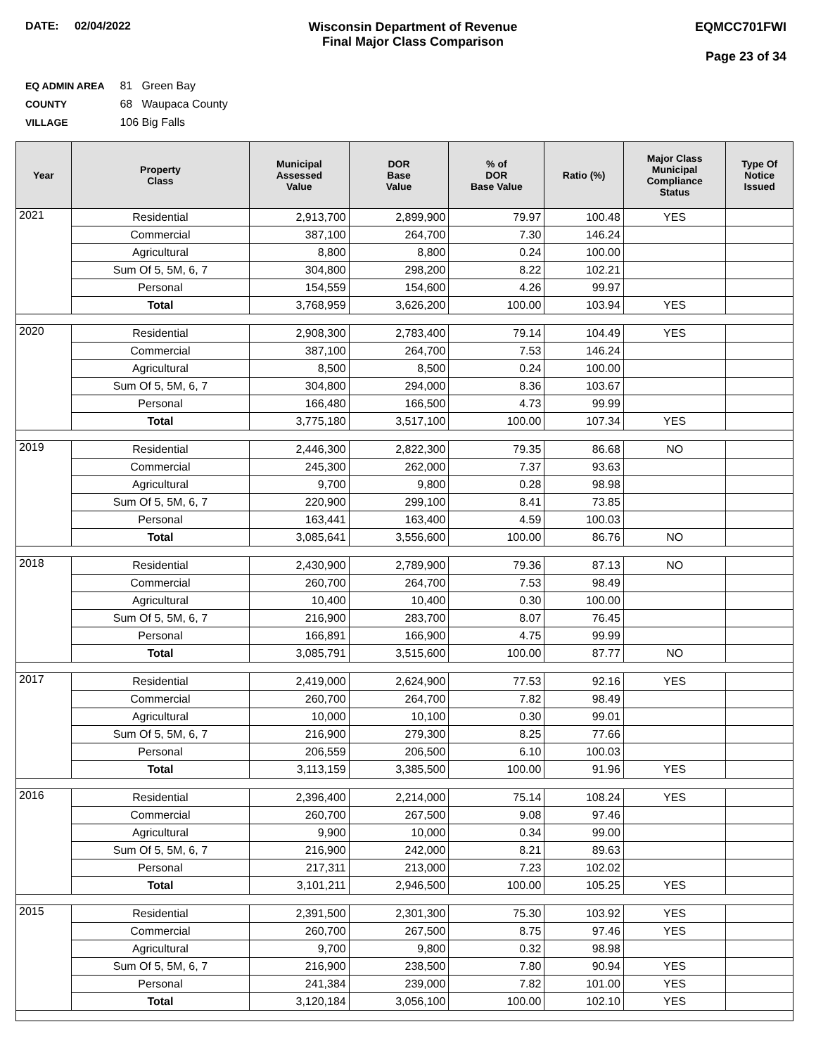DATE: 02/04/2022 Wisconsin Department of Revenue
Final Major Class Comparison
EQMCC701FWI
Page 23 of 34
EQ ADMIN AREA 81 Green Bay
COUNTY 68 Waupaca County
VILLAGE 106 Big Falls
| Year | Property Class | Municipal Assessed Value | DOR Base Value | % of DOR Base Value | Ratio (%) | Major Class Municipal Compliance Status | Type Of Notice Issued |
| --- | --- | --- | --- | --- | --- | --- | --- |
| 2021 | Residential | 2,913,700 | 2,899,900 | 79.97 | 100.48 | YES | |
| | Commercial | 387,100 | 264,700 | 7.30 | 146.24 | | |
| | Agricultural | 8,800 | 8,800 | 0.24 | 100.00 | | |
| | Sum Of 5, 5M, 6, 7 | 304,800 | 298,200 | 8.22 | 102.21 | | |
| | Personal | 154,559 | 154,600 | 4.26 | 99.97 | | |
| | Total | 3,768,959 | 3,626,200 | 100.00 | 103.94 | YES | |
| 2020 | Residential | 2,908,300 | 2,783,400 | 79.14 | 104.49 | YES | |
| | Commercial | 387,100 | 264,700 | 7.53 | 146.24 | | |
| | Agricultural | 8,500 | 8,500 | 0.24 | 100.00 | | |
| | Sum Of 5, 5M, 6, 7 | 304,800 | 294,000 | 8.36 | 103.67 | | |
| | Personal | 166,480 | 166,500 | 4.73 | 99.99 | | |
| | Total | 3,775,180 | 3,517,100 | 100.00 | 107.34 | YES | |
| 2019 | Residential | 2,446,300 | 2,822,300 | 79.35 | 86.68 | NO | |
| | Commercial | 245,300 | 262,000 | 7.37 | 93.63 | | |
| | Agricultural | 9,700 | 9,800 | 0.28 | 98.98 | | |
| | Sum Of 5, 5M, 6, 7 | 220,900 | 299,100 | 8.41 | 73.85 | | |
| | Personal | 163,441 | 163,400 | 4.59 | 100.03 | | |
| | Total | 3,085,641 | 3,556,600 | 100.00 | 86.76 | NO | |
| 2018 | Residential | 2,430,900 | 2,789,900 | 79.36 | 87.13 | NO | |
| | Commercial | 260,700 | 264,700 | 7.53 | 98.49 | | |
| | Agricultural | 10,400 | 10,400 | 0.30 | 100.00 | | |
| | Sum Of 5, 5M, 6, 7 | 216,900 | 283,700 | 8.07 | 76.45 | | |
| | Personal | 166,891 | 166,900 | 4.75 | 99.99 | | |
| | Total | 3,085,791 | 3,515,600 | 100.00 | 87.77 | NO | |
| 2017 | Residential | 2,419,000 | 2,624,900 | 77.53 | 92.16 | YES | |
| | Commercial | 260,700 | 264,700 | 7.82 | 98.49 | | |
| | Agricultural | 10,000 | 10,100 | 0.30 | 99.01 | | |
| | Sum Of 5, 5M, 6, 7 | 216,900 | 279,300 | 8.25 | 77.66 | | |
| | Personal | 206,559 | 206,500 | 6.10 | 100.03 | | |
| | Total | 3,113,159 | 3,385,500 | 100.00 | 91.96 | YES | |
| 2016 | Residential | 2,396,400 | 2,214,000 | 75.14 | 108.24 | YES | |
| | Commercial | 260,700 | 267,500 | 9.08 | 97.46 | | |
| | Agricultural | 9,900 | 10,000 | 0.34 | 99.00 | | |
| | Sum Of 5, 5M, 6, 7 | 216,900 | 242,000 | 8.21 | 89.63 | | |
| | Personal | 217,311 | 213,000 | 7.23 | 102.02 | | |
| | Total | 3,101,211 | 2,946,500 | 100.00 | 105.25 | YES | |
| 2015 | Residential | 2,391,500 | 2,301,300 | 75.30 | 103.92 | YES | |
| | Commercial | 260,700 | 267,500 | 8.75 | 97.46 | YES | |
| | Agricultural | 9,700 | 9,800 | 0.32 | 98.98 | | |
| | Sum Of 5, 5M, 6, 7 | 216,900 | 238,500 | 7.80 | 90.94 | YES | |
| | Personal | 241,384 | 239,000 | 7.82 | 101.00 | YES | |
| | Total | 3,120,184 | 3,056,100 | 100.00 | 102.10 | YES | |